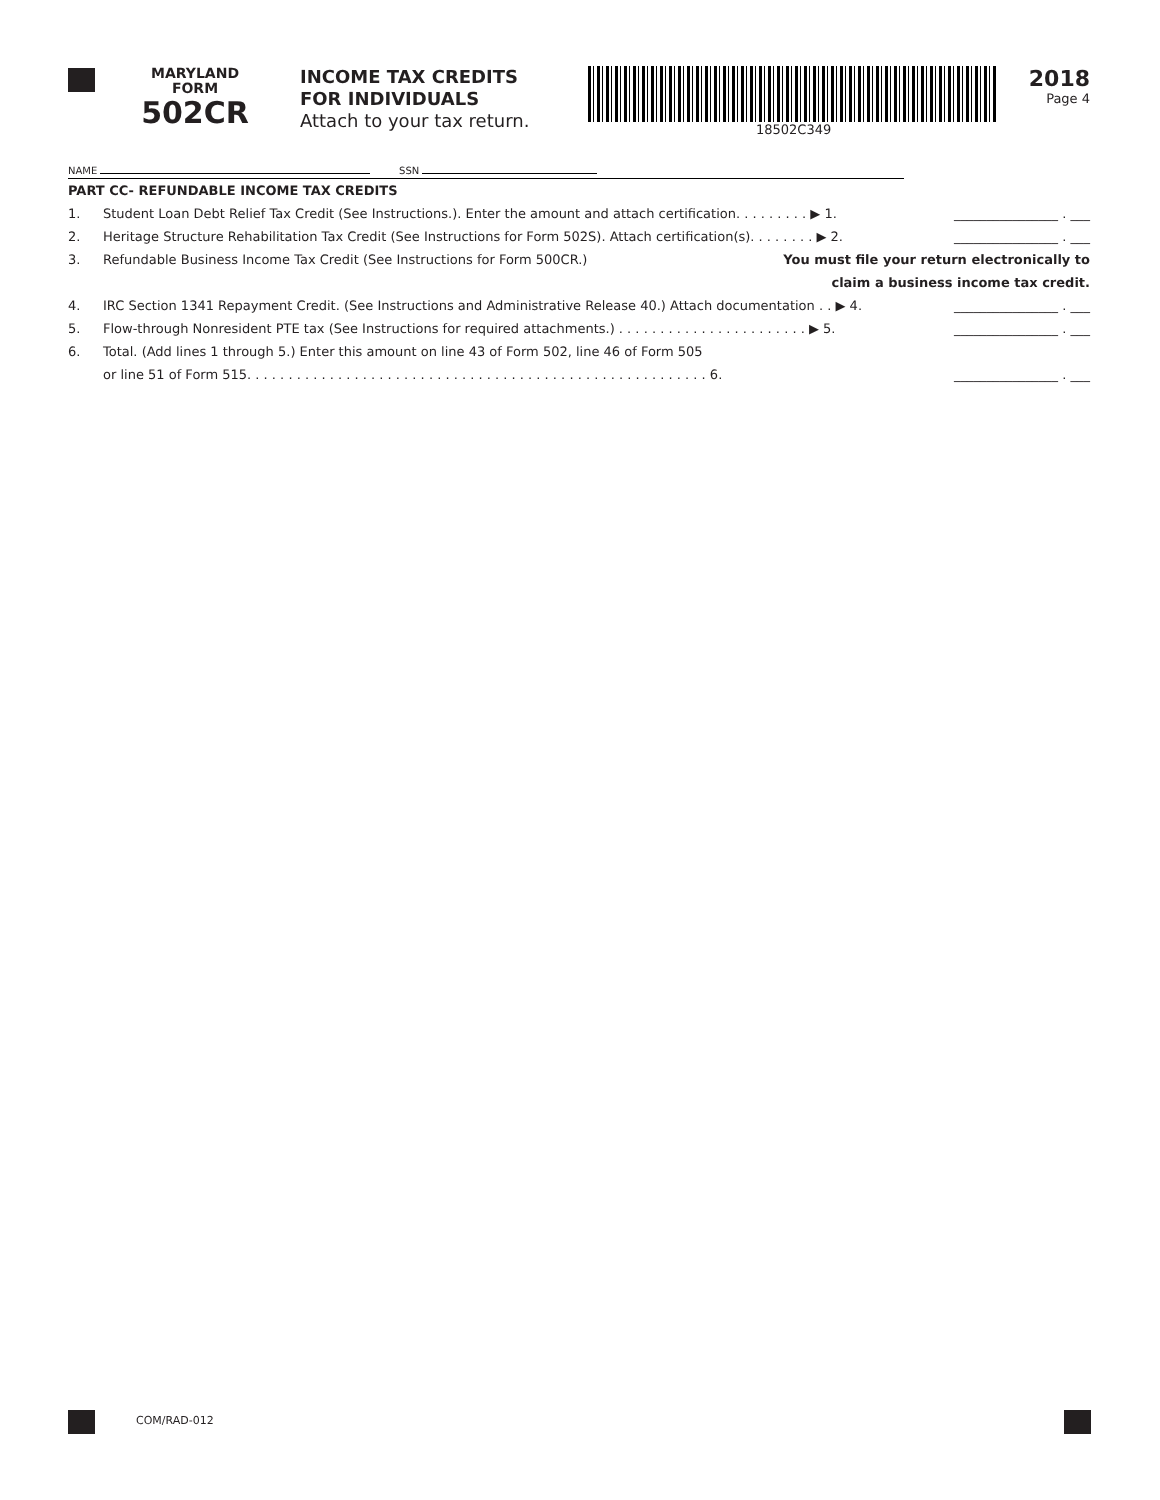MARYLAND
FORM
502CR
INCOME TAX CREDITS
FOR INDIVIDUALS
Attach to your tax return.
18502C349
2018
Page 4
NAME SSN
PART CC- REFUNDABLE INCOME TAX CREDITS
1. Student Loan Debt Relief Tax Credit (See Instructions.). Enter the amount and attach certification. . . . . . . . . ▶ 1. ________________ . ___
2. Heritage Structure Rehabilitation Tax Credit (See Instructions for Form 502S). Attach certification(s). . . . . . . . ▶ 2. ________________ . ___
3. Refundable Business Income Tax Credit (See Instructions for Form 500CR.) You must file your return electronically to
claim a business income tax credit.
4. IRC Section 1341 Repayment Credit. (See Instructions and Administrative Release 40.) Attach documentation . . ▶ 4. ________________ . ___
5. Flow-through Nonresident PTE tax (See Instructions for required attachments.) . . . . . . . . . . . . . . . . . . . . . . . ▶ 5. ________________ . ___
6. Total. (Add lines 1 through 5.) Enter this amount on line 43 of Form 502, line 46 of Form 505
or line 51 of Form 515. . . . . . . . . . . . . . . . . . . . . . . . . . . . . . . . . . . . . . . . . . . . . . . . . . . . . . . . 6. ________________ . ___
COM/RAD-012